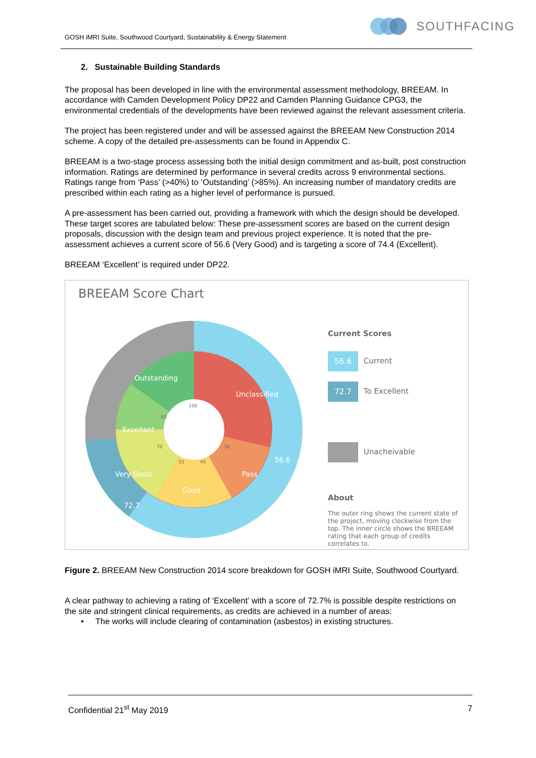GOSH iMRI Suite, Southwood Courtyard, Sustainability & Energy Statement
SOUTHFACING
2. Sustainable Building Standards
The proposal has been developed in line with the environmental assessment methodology, BREEAM. In accordance with Camden Development Policy DP22 and Camden Planning Guidance CPG3, the environmental credentials of the developments have been reviewed against the relevant assessment criteria.
The project has been registered under and will be assessed against the BREEAM New Construction 2014 scheme. A copy of the detailed pre-assessments can be found in Appendix C.
BREEAM is a two-stage process assessing both the initial design commitment and as-built, post construction information. Ratings are determined by performance in several credits across 9 environmental sections. Ratings range from ‘Pass’ (>40%) to ‘Outstanding’ (>85%). An increasing number of mandatory credits are prescribed within each rating as a higher level of performance is pursued.
A pre-assessment has been carried out, providing a framework with which the design should be developed. These target scores are tabulated below: These pre-assessment scores are based on the current design proposals, discussion with the design team and previous project experience. It is noted that the pre-assessment achieves a current score of 56.6 (Very Good) and is targeting a score of 74.4 (Excellent).
BREEAM ‘Excellent’ is required under DP22.
BREEAM Score Chart
Outstanding
Unclassified
Excellent
Very Good
Pass
Good
56.6
72.7
100
85
70
30
55
45
Current Scores
56.6 Current
72.7 To Excellent
Unacheivable
About
The outer ring shows the current state of the project, moving clockwise from the top. The inner circle shows the BREEAM rating that each group of credits correlates to.
Figure 2. BREEAM New Construction 2014 score breakdown for GOSH iMRI Suite, Southwood Courtyard.
A clear pathway to achieving a rating of ‘Excellent’ with a score of 72.7% is possible despite restrictions on the site and stringent clinical requirements, as credits are achieved in a number of areas:
• The works will include clearing of contamination (asbestos) in existing structures.
Confidential 21<sup>st</sup> May 2019 7